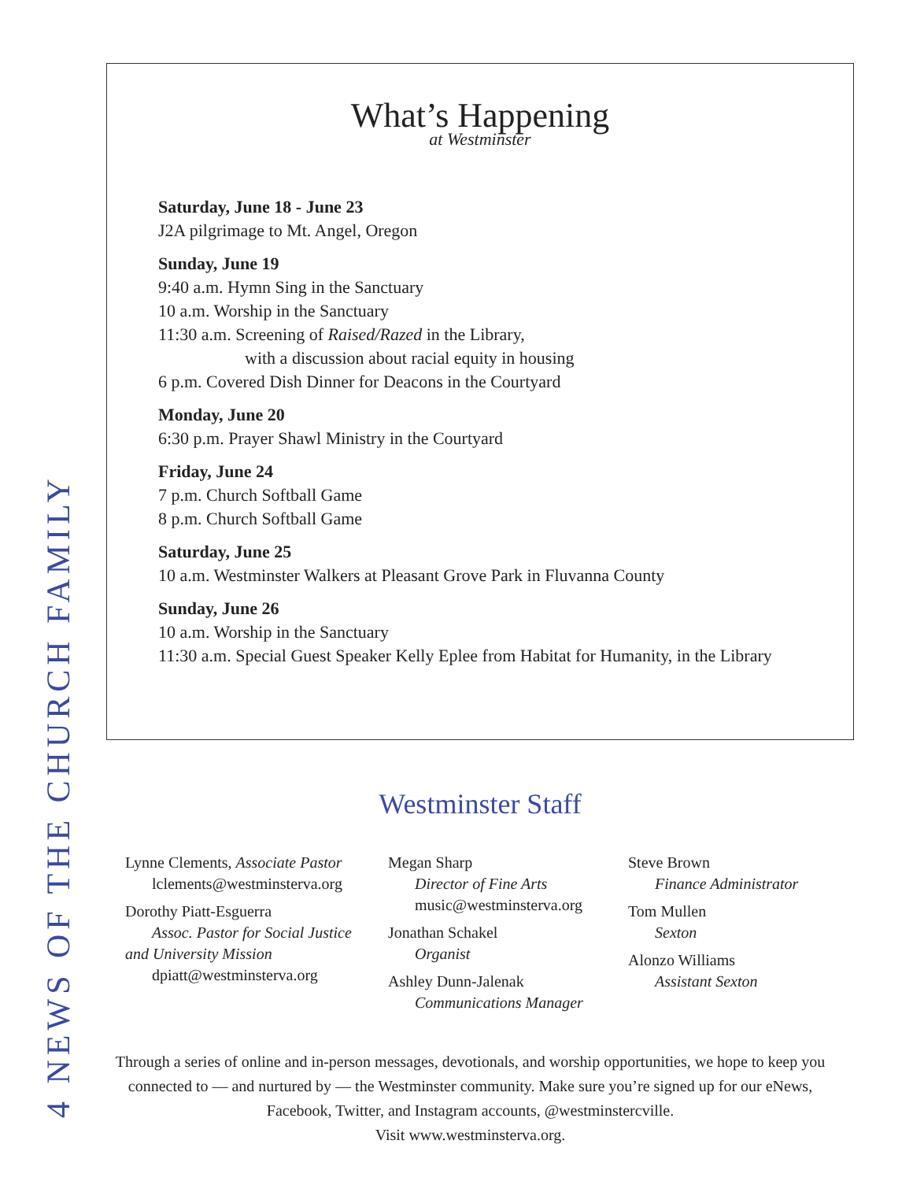What’s Happening
at Westminster
Saturday, June 18 - June 23
J2A pilgrimage to Mt. Angel, Oregon
Sunday, June 19
9:40 a.m. Hymn Sing in the Sanctuary
10 a.m. Worship in the Sanctuary
11:30 a.m. Screening of Raised/Razed in the Library,
with a discussion about racial equity in housing
6 p.m. Covered Dish Dinner for Deacons in the Courtyard
Monday, June 20
6:30 p.m. Prayer Shawl Ministry in the Courtyard
Friday, June 24
7 p.m. Church Softball Game
8 p.m. Church Softball Game
Saturday, June 25
10 a.m. Westminster Walkers at Pleasant Grove Park in Fluvanna County
Sunday, June 26
10 a.m. Worship in the Sanctuary
11:30 a.m. Special Guest Speaker Kelly Eplee from Habitat for Humanity, in the Library
Westminster Staff
Lynne Clements, Associate Pastor
lclements@westminsterva.org
Dorothy Piatt-Esguerra
Assoc. Pastor for Social Justice
and University Mission
dpiatt@westminsterva.org
Megan Sharp
Director of Fine Arts
music@westminsterva.org
Jonathan Schakel
Organist
Ashley Dunn-Jalenak
Communications Manager
Steve Brown
Finance Administrator
Tom Mullen
Sexton
Alonzo Williams
Assistant Sexton
Through a series of online and in-person messages, devotionals, and worship opportunities, we hope to keep you connected to — and nurtured by — the Westminster community. Make sure you’re signed up for our eNews, Facebook, Twitter, and Instagram accounts, @westminstercville.
Visit www.westminsterva.org.
4 NEWS OF THE CHURCH FAMILY